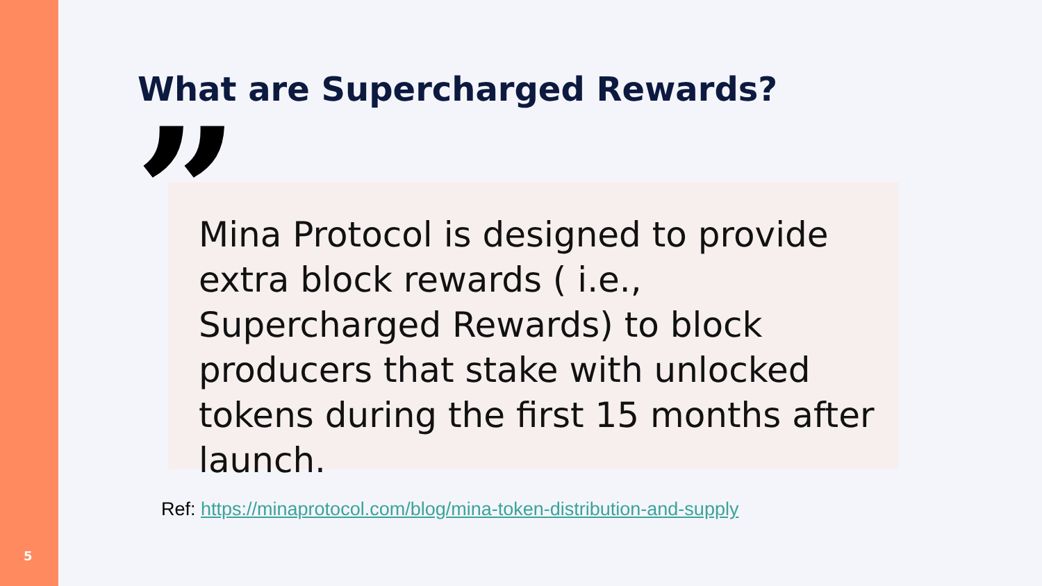What are Supercharged Rewards?
”
Mina Protocol is designed to provide extra block rewards ( i.e., Supercharged Rewards) to block producers that stake with unlocked tokens during the first 15 months after launch.
Ref: https://minaprotocol.com/blog/mina-token-distribution-and-supply
5